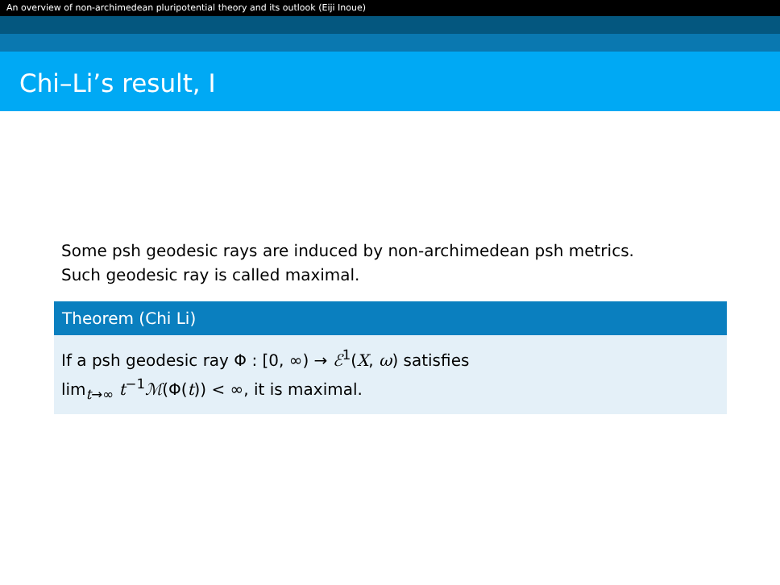An overview of non-archimedean pluripotential theory and its outlook (Eiji Inoue)
Chi–Li’s result, I
Some psh geodesic rays are induced by non-archimedean psh metrics.
Such geodesic ray is called maximal.
Theorem (Chi Li)
If a psh geodesic ray Φ : [0, ∞) → ℰ<sup>1</sup>(X, ω) satisfies
lim<sub>t→∞</sub> t<sup>−1</sup>ℳ(Φ(t)) < ∞, it is maximal.